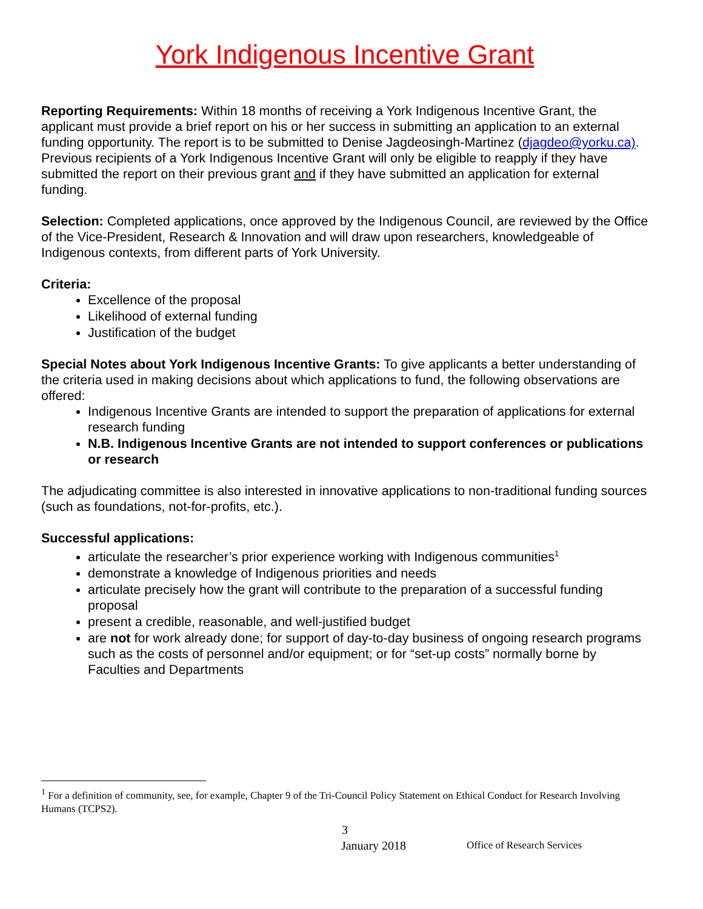York Indigenous Incentive Grant
Reporting Requirements: Within 18 months of receiving a York Indigenous Incentive Grant, the applicant must provide a brief report on his or her success in submitting an application to an external funding opportunity. The report is to be submitted to Denise Jagdeosingh-Martinez (djagdeo@yorku.ca). Previous recipients of a York Indigenous Incentive Grant will only be eligible to reapply if they have submitted the report on their previous grant and if they have submitted an application for external funding.
Selection: Completed applications, once approved by the Indigenous Council, are reviewed by the Office of the Vice-President, Research & Innovation and will draw upon researchers, knowledgeable of Indigenous contexts, from different parts of York University.
Criteria:
Excellence of the proposal
Likelihood of external funding
Justification of the budget
Special Notes about York Indigenous Incentive Grants: To give applicants a better understanding of the criteria used in making decisions about which applications to fund, the following observations are offered:
Indigenous Incentive Grants are intended to support the preparation of applications for external research funding
N.B. Indigenous Incentive Grants are not intended to support conferences or publications or research
The adjudicating committee is also interested in innovative applications to non-traditional funding sources (such as foundations, not-for-profits, etc.).
Successful applications:
articulate the researcher’s prior experience working with Indigenous communities<sup>1</sup>
demonstrate a knowledge of Indigenous priorities and needs
articulate precisely how the grant will contribute to the preparation of a successful funding proposal
present a credible, reasonable, and well-justified budget
are not for work already done; for support of day-to-day business of ongoing research programs such as the costs of personnel and/or equipment; or for “set-up costs” normally borne by Faculties and Departments
<sup>1</sup> For a definition of community, see, for example, Chapter 9 of the Tri-Council Policy Statement on Ethical Conduct for Research Involving Humans (TCPS2).
3
January 2018 Office of Research Services